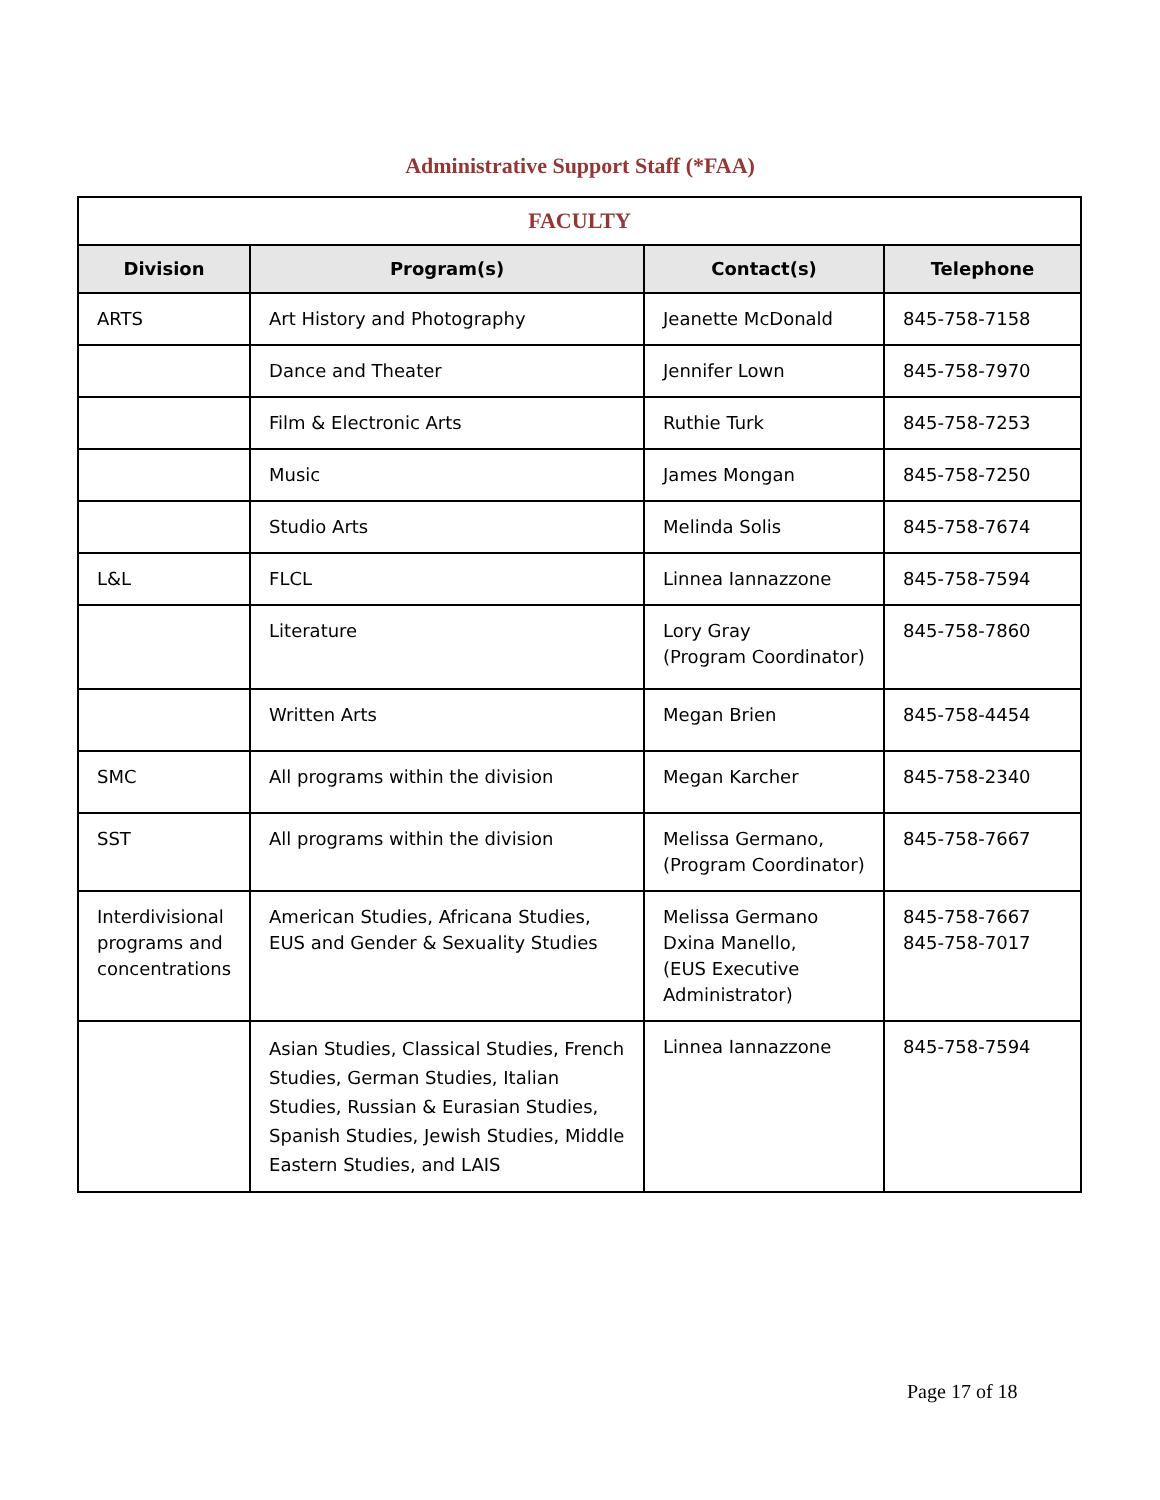Administrative Support Staff (*FAA)
| FACULTY | | | |
| --- | --- | --- | --- |
| Division | Program(s) | Contact(s) | Telephone |
| ARTS | Art History and Photography | Jeanette McDonald | 845-758-7158 |
| | Dance and Theater | Jennifer Lown | 845-758-7970 |
| | Film & Electronic Arts | Ruthie Turk | 845-758-7253 |
| | Music | James Mongan | 845-758-7250 |
| | Studio Arts | Melinda Solis | 845-758-7674 |
| L&L | FLCL | Linnea Iannazzone | 845-758-7594 |
| | Literature | Lory Gray (Program Coordinator) | 845-758-7860 |
| | Written Arts | Megan Brien | 845-758-4454 |
| SMC | All programs within the division | Megan Karcher | 845-758-2340 |
| SST | All programs within the division | Melissa Germano, (Program Coordinator) | 845-758-7667 |
| Interdivisional programs and concentrations | American Studies, Africana Studies, EUS and Gender & Sexuality Studies | Melissa Germano Dxina Manello, (EUS Executive Administrator) | 845-758-7667 845-758-7017 |
| | Asian Studies, Classical Studies, French Studies, German Studies, Italian Studies, Russian & Eurasian Studies, Spanish Studies, Jewish Studies, Middle Eastern Studies, and LAIS | Linnea Iannazzone | 845-758-7594 |
Page 17 of 18